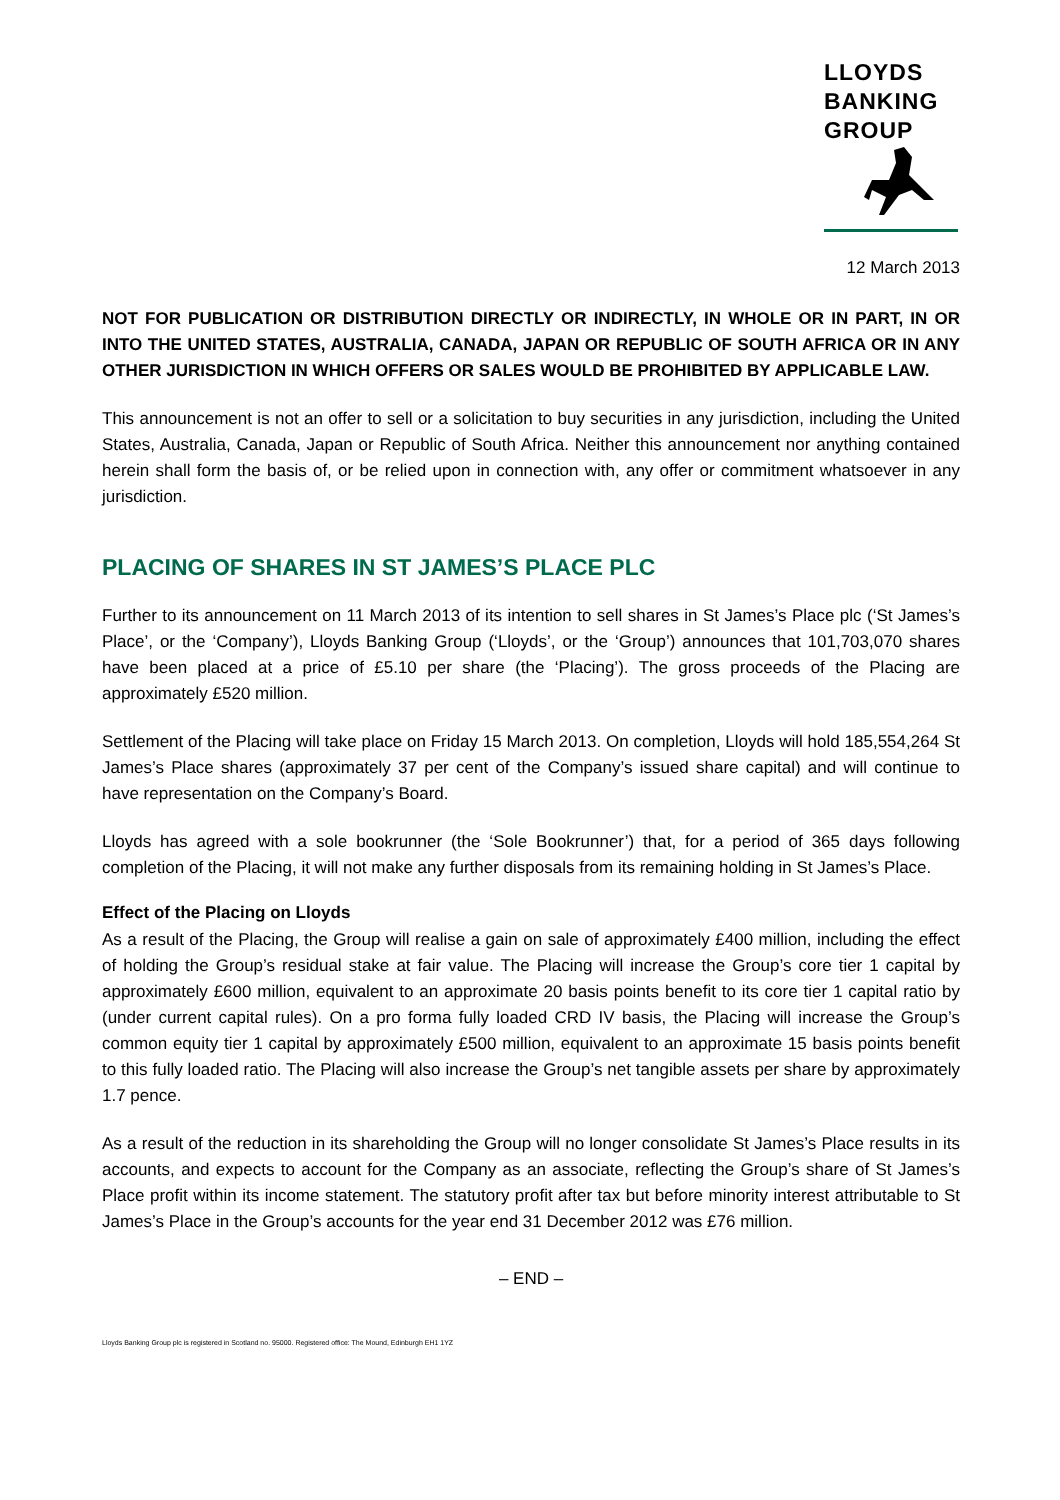LLOYDS
BANKING
GROUP
12 March 2013
NOT FOR PUBLICATION OR DISTRIBUTION DIRECTLY OR INDIRECTLY, IN WHOLE OR IN PART, IN OR INTO THE UNITED STATES, AUSTRALIA, CANADA, JAPAN OR REPUBLIC OF SOUTH AFRICA OR IN ANY OTHER JURISDICTION IN WHICH OFFERS OR SALES WOULD BE PROHIBITED BY APPLICABLE LAW.
This announcement is not an offer to sell or a solicitation to buy securities in any jurisdiction, including the United States, Australia, Canada, Japan or Republic of South Africa. Neither this announcement nor anything contained herein shall form the basis of, or be relied upon in connection with, any offer or commitment whatsoever in any jurisdiction.
PLACING OF SHARES IN ST JAMES’S PLACE PLC
Further to its announcement on 11 March 2013 of its intention to sell shares in St James’s Place plc (‘St James’s Place’, or the ‘Company’), Lloyds Banking Group (‘Lloyds’, or the ‘Group’) announces that 101,703,070 shares have been placed at a price of £5.10 per share (the ‘Placing’). The gross proceeds of the Placing are approximately £520 million.
Settlement of the Placing will take place on Friday 15 March 2013. On completion, Lloyds will hold 185,554,264 St James’s Place shares (approximately 37 per cent of the Company’s issued share capital) and will continue to have representation on the Company’s Board.
Lloyds has agreed with a sole bookrunner (the ‘Sole Bookrunner’) that, for a period of 365 days following completion of the Placing, it will not make any further disposals from its remaining holding in St James’s Place.
Effect of the Placing on Lloyds
As a result of the Placing, the Group will realise a gain on sale of approximately £400 million, including the effect of holding the Group’s residual stake at fair value. The Placing will increase the Group’s core tier 1 capital by approximately £600 million, equivalent to an approximate 20 basis points benefit to its core tier 1 capital ratio by (under current capital rules). On a pro forma fully loaded CRD IV basis, the Placing will increase the Group’s common equity tier 1 capital by approximately £500 million, equivalent to an approximate 15 basis points benefit to this fully loaded ratio. The Placing will also increase the Group’s net tangible assets per share by approximately 1.7 pence.
As a result of the reduction in its shareholding the Group will no longer consolidate St James’s Place results in its accounts, and expects to account for the Company as an associate, reflecting the Group’s share of St James’s Place profit within its income statement. The statutory profit after tax but before minority interest attributable to St James’s Place in the Group’s accounts for the year end 31 December 2012 was £76 million.
– END –
Lloyds Banking Group plc is registered in Scotland no. 95000. Registered office: The Mound, Edinburgh EH1 1YZ